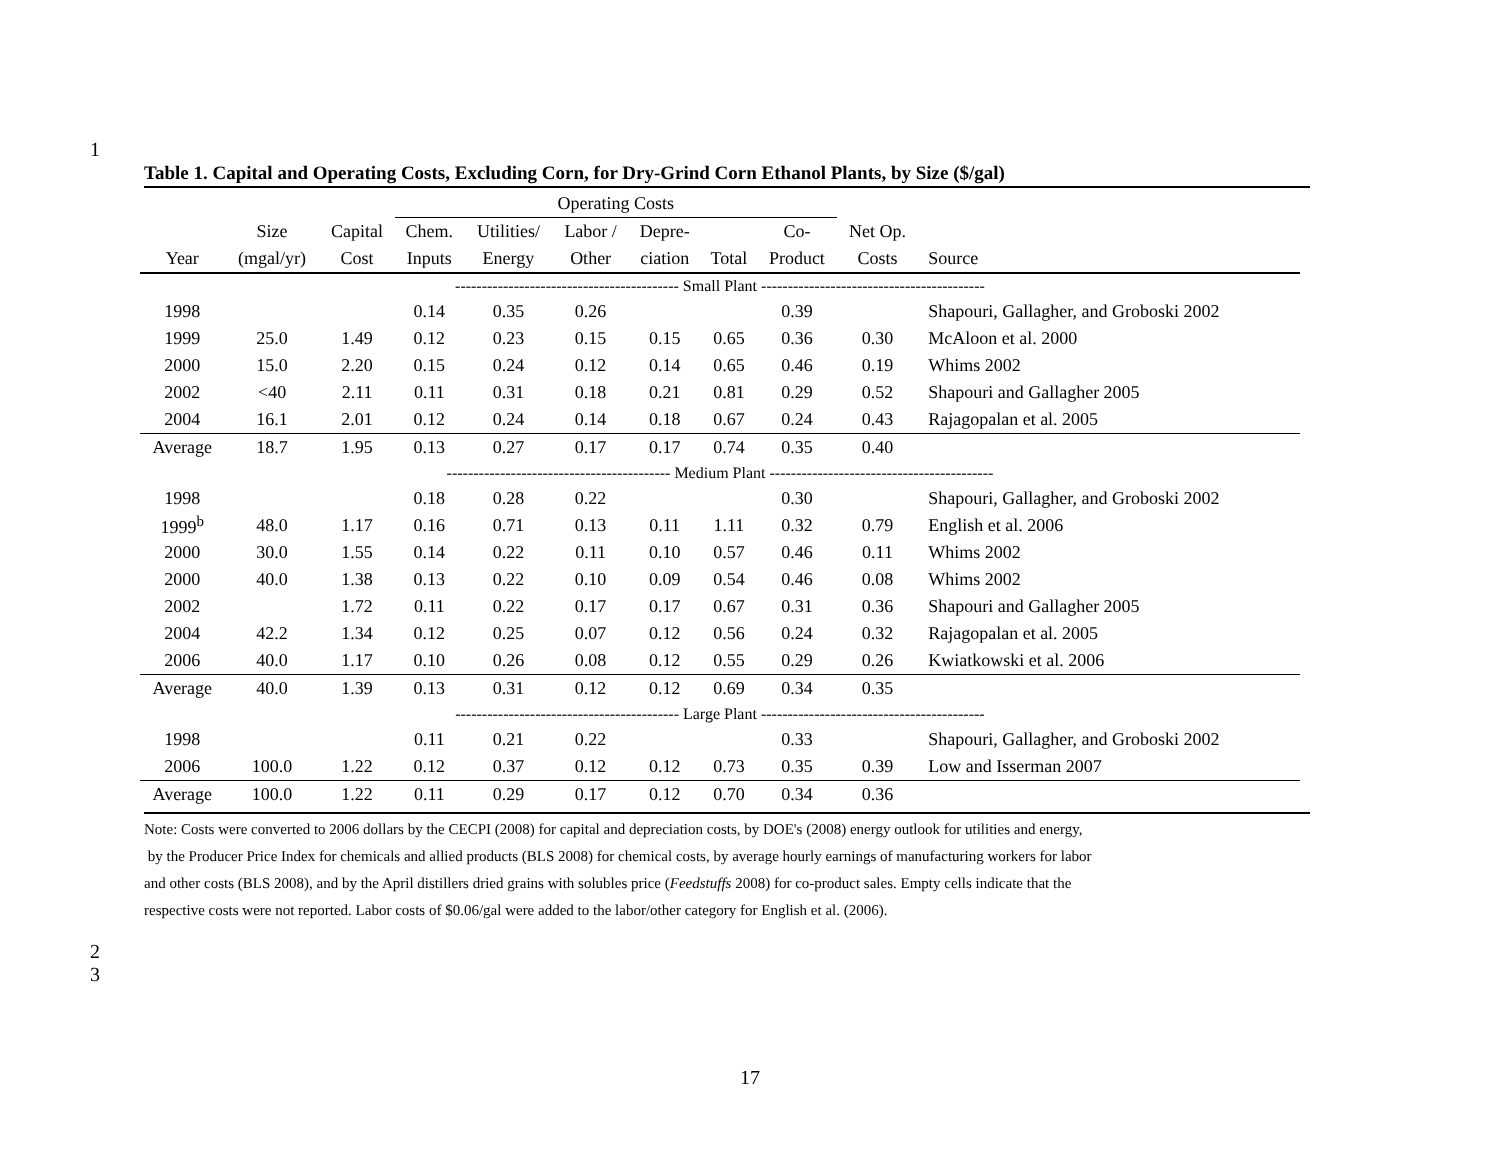1
Table 1. Capital and Operating Costs, Excluding Corn, for Dry-Grind Corn Ethanol Plants, by Size ($/gal)
| | | | Operating Costs | | | | | | | | |
| --- | --- | --- | --- | --- | --- | --- | --- | --- | --- | --- | --- |
| | Size | Capital | Chem. | Utilities/ | Labor / | Depre- | | Co- | Net Op. | | |
| Year | (mgal/yr) | Cost | Inputs | Energy | Other | ciation | Total | Product | Costs | Source | |
| ------------------------------------------ Small Plant ------------------------------------------ | | | | | | | | | | | |
| 1998 | | | 0.14 | 0.35 | 0.26 | | | 0.39 | | Shapouri, Gallagher, and Groboski 2002 | |
| 1999 | 25.0 | 1.49 | 0.12 | 0.23 | 0.15 | 0.15 | 0.65 | 0.36 | 0.30 | McAloon et al. 2000 | |
| 2000 | 15.0 | 2.20 | 0.15 | 0.24 | 0.12 | 0.14 | 0.65 | 0.46 | 0.19 | Whims 2002 | |
| 2002 | <40 | 2.11 | 0.11 | 0.31 | 0.18 | 0.21 | 0.81 | 0.29 | 0.52 | Shapouri and Gallagher 2005 | |
| 2004 | 16.1 | 2.01 | 0.12 | 0.24 | 0.14 | 0.18 | 0.67 | 0.24 | 0.43 | Rajagopalan et al. 2005 | |
| Average | 18.7 | 1.95 | 0.13 | 0.27 | 0.17 | 0.17 | 0.74 | 0.35 | 0.40 | | |
| ------------------------------------------ Medium Plant ------------------------------------------ | | | | | | | | | | | |
| 1998 | | | 0.18 | 0.28 | 0.22 | | | 0.30 | | Shapouri, Gallagher, and Groboski 2002 | |
| 1999<sup>b</sup> | 48.0 | 1.17 | 0.16 | 0.71 | 0.13 | 0.11 | 1.11 | 0.32 | 0.79 | English et al. 2006 | |
| 2000 | 30.0 | 1.55 | 0.14 | 0.22 | 0.11 | 0.10 | 0.57 | 0.46 | 0.11 | Whims 2002 | |
| 2000 | 40.0 | 1.38 | 0.13 | 0.22 | 0.10 | 0.09 | 0.54 | 0.46 | 0.08 | Whims 2002 | |
| 2002 | | 1.72 | 0.11 | 0.22 | 0.17 | 0.17 | 0.67 | 0.31 | 0.36 | Shapouri and Gallagher 2005 | |
| 2004 | 42.2 | 1.34 | 0.12 | 0.25 | 0.07 | 0.12 | 0.56 | 0.24 | 0.32 | Rajagopalan et al. 2005 | |
| 2006 | 40.0 | 1.17 | 0.10 | 0.26 | 0.08 | 0.12 | 0.55 | 0.29 | 0.26 | Kwiatkowski et al. 2006 | |
| Average | 40.0 | 1.39 | 0.13 | 0.31 | 0.12 | 0.12 | 0.69 | 0.34 | 0.35 | | |
| ------------------------------------------ Large Plant ------------------------------------------ | | | | | | | | | | | |
| 1998 | | | 0.11 | 0.21 | 0.22 | | | 0.33 | | Shapouri, Gallagher, and Groboski 2002 | |
| 2006 | 100.0 | 1.22 | 0.12 | 0.37 | 0.12 | 0.12 | 0.73 | 0.35 | 0.39 | Low and Isserman 2007 | |
| Average | 100.0 | 1.22 | 0.11 | 0.29 | 0.17 | 0.12 | 0.70 | 0.34 | 0.36 | | |
Note: Costs were converted to 2006 dollars by the CECPI (2008) for capital and depreciation costs, by DOE's (2008) energy outlook for utilities and energy,
by the Producer Price Index for chemicals and allied products (BLS 2008) for chemical costs, by average hourly earnings of manufacturing workers for labor
and other costs (BLS 2008), and by the April distillers dried grains with solubles price (Feedstuffs 2008) for co-product sales. Empty cells indicate that the
respective costs were not reported. Labor costs of $0.06/gal were added to the labor/other category for English et al. (2006).
2
3
17